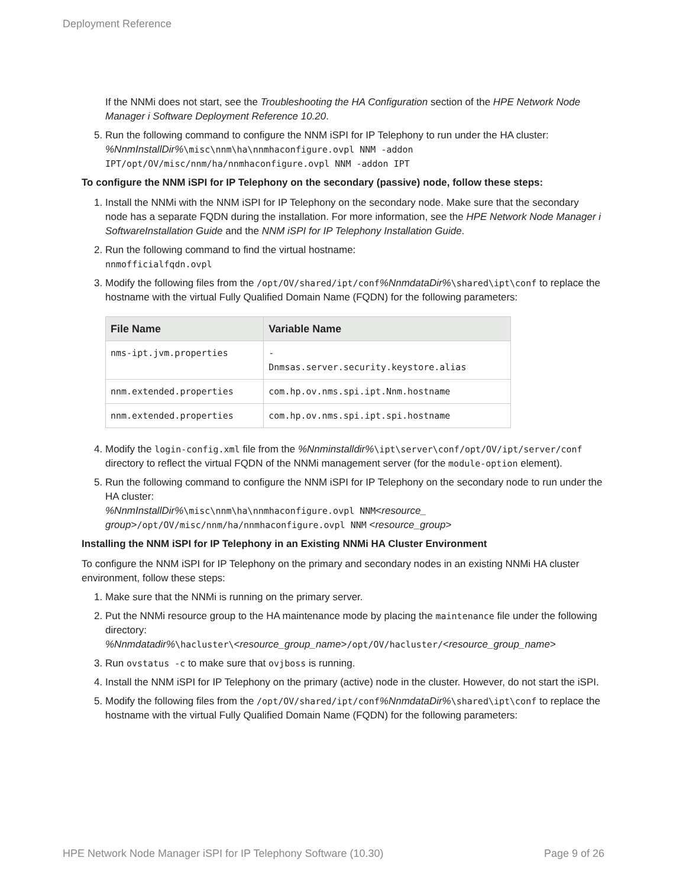Deployment Reference
If the NNMi does not start, see the Troubleshooting the HA Configuration section of the HPE Network Node Manager i Software Deployment Reference 10.20.
5. Run the following command to configure the NNM iSPI for IP Telephony to run under the HA cluster:
%NnmInstallDir%\misc\nnm\ha\nnmhaconfigure.ovpl NNM -addon IPT/opt/OV/misc/nnm/ha/nnmhaconfigure.ovpl NNM -addon IPT
To configure the NNM iSPI for IP Telephony on the secondary (passive) node, follow these steps:
1. Install the NNMi with the NNM iSPI for IP Telephony on the secondary node. Make sure that the secondary node has a separate FQDN during the installation. For more information, see the HPE Network Node Manager i SoftwareInstallation Guide and the NNM iSPI for IP Telephony Installation Guide.
2. Run the following command to find the virtual hostname:
nnmofficialfqdn.ovpl
3. Modify the following files from the /opt/OV/shared/ipt/conf%NnmdataDir%\shared\ipt\conf to replace the hostname with the virtual Fully Qualified Domain Name (FQDN) for the following parameters:
| File Name | Variable Name |
| --- | --- |
| nms-ipt.jvm.properties | - Dnmsas.server.security.keystore.alias |
| nnm.extended.properties | com.hp.ov.nms.spi.ipt.Nnm.hostname |
| nnm.extended.properties | com.hp.ov.nms.spi.ipt.spi.hostname |
4. Modify the login-config.xml file from the %Nnminstalldir%\ipt\server\conf/opt/OV/ipt/server/conf directory to reflect the virtual FQDN of the NNMi management server (for the module-option element).
5. Run the following command to configure the NNM iSPI for IP Telephony on the secondary node to run under the HA cluster:
%NnmInstallDir%\misc\nnm\ha\nnmhaconfigure.ovpl NNM<resource_ group>/opt/OV/misc/nnm/ha/nnmhaconfigure.ovpl NNM <resource_group>
Installing the NNM iSPI for IP Telephony in an Existing NNMi HA Cluster Environment
To configure the NNM iSPI for IP Telephony on the primary and secondary nodes in an existing NNMi HA cluster environment, follow these steps:
1. Make sure that the NNMi is running on the primary server.
2. Put the NNMi resource group to the HA maintenance mode by placing the maintenance file under the following directory:
%Nnmdatadir%\hacluster\<resource_group_name>/opt/OV/hacluster/<resource_group_name>
3. Run ovstatus -c to make sure that ovjboss is running.
4. Install the NNM iSPI for IP Telephony on the primary (active) node in the cluster. However, do not start the iSPI.
5. Modify the following files from the /opt/OV/shared/ipt/conf%NnmdataDir%\shared\ipt\conf to replace the hostname with the virtual Fully Qualified Domain Name (FQDN) for the following parameters:
HPE Network Node Manager iSPI for IP Telephony Software (10.30) Page 9 of 26